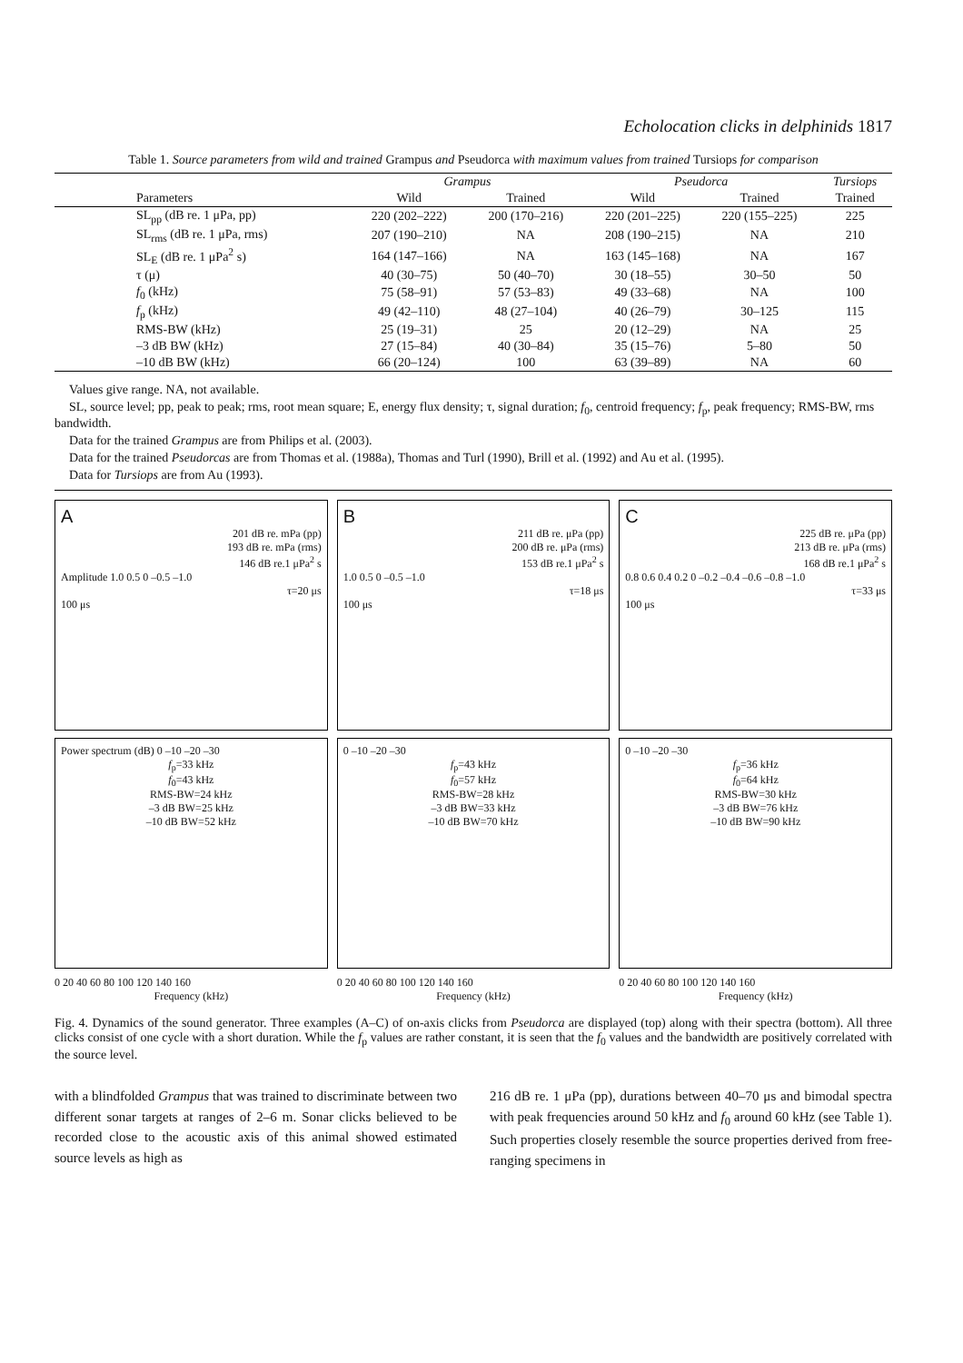Echolocation clicks in delphinids 1817
Table 1. Source parameters from wild and trained Grampus and Pseudorca with maximum values from trained Tursiops for comparison
| | Grampus | | Pseudorca | | Tursiops |
| --- | --- | --- | --- | --- | --- |
| Parameters | Wild | Trained | Wild | Trained | Trained |
| SL<sub>pp</sub> (dB re. 1 μPa, pp) | 220 (202–222) | 200 (170–216) | 220 (201–225) | 220 (155–225) | 225 |
| SL<sub>rms</sub> (dB re. 1 μPa, rms) | 207 (190–210) | NA | 208 (190–215) | NA | 210 |
| SL<sub>E</sub> (dB re. 1 μPa<sup>2</sup> s) | 164 (147–166) | NA | 163 (145–168) | NA | 167 |
| τ (μ) | 40 (30–75) | 50 (40–70) | 30 (18–55) | 30–50 | 50 |
| f<sub>0</sub> (kHz) | 75 (58–91) | 57 (53–83) | 49 (33–68) | NA | 100 |
| f<sub>p</sub> (kHz) | 49 (42–110) | 48 (27–104) | 40 (26–79) | 30–125 | 115 |
| RMS-BW (kHz) | 25 (19–31) | 25 | 20 (12–29) | NA | 25 |
| –3 dB BW (kHz) | 27 (15–84) | 40 (30–84) | 35 (15–76) | 5–80 | 50 |
| –10 dB BW (kHz) | 66 (20–124) | 100 | 63 (39–89) | NA | 60 |
Values give range. NA, not available.
SL, source level; pp, peak to peak; rms, root mean square; E, energy flux density; τ, signal duration; f<sub>0</sub>, centroid frequency; f<sub>p</sub>, peak frequency; RMS-BW, rms bandwidth.
Data for the trained Grampus are from Philips et al. (2003).
Data for the trained Pseudorcas are from Thomas et al. (1988a), Thomas and Turl (1990), Brill et al. (1992) and Au et al. (1995).
Data for Tursiops are from Au (1993).
A
201 dB re. mPa (pp)
193 dB re. mPa (rms)
146 dB re.1 μPa<sup>2</sup> s
Amplitude 1.0 0.5 0 –0.5 –1.0
τ=20 μs
100 μs
Power spectrum (dB) 0 –10 –20 –30
f<sub>p</sub>=33 kHz
f<sub>0</sub>=43 kHz
RMS-BW=24 kHz
–3 dB BW=25 kHz
–10 dB BW=52 kHz
0 20 40 60 80 100 120 140 160
Frequency (kHz)
B
211 dB re. μPa (pp)
200 dB re. μPa (rms)
153 dB re.1 μPa<sup>2</sup> s
1.0 0.5 0 –0.5 –1.0
τ=18 μs
100 μs
0 –10 –20 –30
f<sub>p</sub>=43 kHz
f<sub>0</sub>=57 kHz
RMS-BW=28 kHz
–3 dB BW=33 kHz
–10 dB BW=70 kHz
0 20 40 60 80 100 120 140 160
Frequency (kHz)
C
225 dB re. μPa (pp)
213 dB re. μPa (rms)
168 dB re.1 μPa<sup>2</sup> s
0.8 0.6 0.4 0.2 0 –0.2 –0.4 –0.6 –0.8 –1.0
τ=33 μs
100 μs
0 –10 –20 –30
f<sub>p</sub>=36 kHz
f<sub>0</sub>=64 kHz
RMS-BW=30 kHz
–3 dB BW=76 kHz
–10 dB BW=90 kHz
0 20 40 60 80 100 120 140 160
Frequency (kHz)
Fig. 4. Dynamics of the sound generator. Three examples (A–C) of on-axis clicks from Pseudorca are displayed (top) along with their spectra (bottom). All three clicks consist of one cycle with a short duration. While the f<sub>p</sub> values are rather constant, it is seen that the f<sub>0</sub> values and the bandwidth are positively correlated with the source level.
with a blindfolded Grampus that was trained to discriminate between two different sonar targets at ranges of 2–6 m. Sonar clicks believed to be recorded close to the acoustic axis of this animal showed estimated source levels as high as
216 dB re. 1 μPa (pp), durations between 40–70 μs and bimodal spectra with peak frequencies around 50 kHz and f<sub>0</sub> around 60 kHz (see Table 1). Such properties closely resemble the source properties derived from free-ranging specimens in